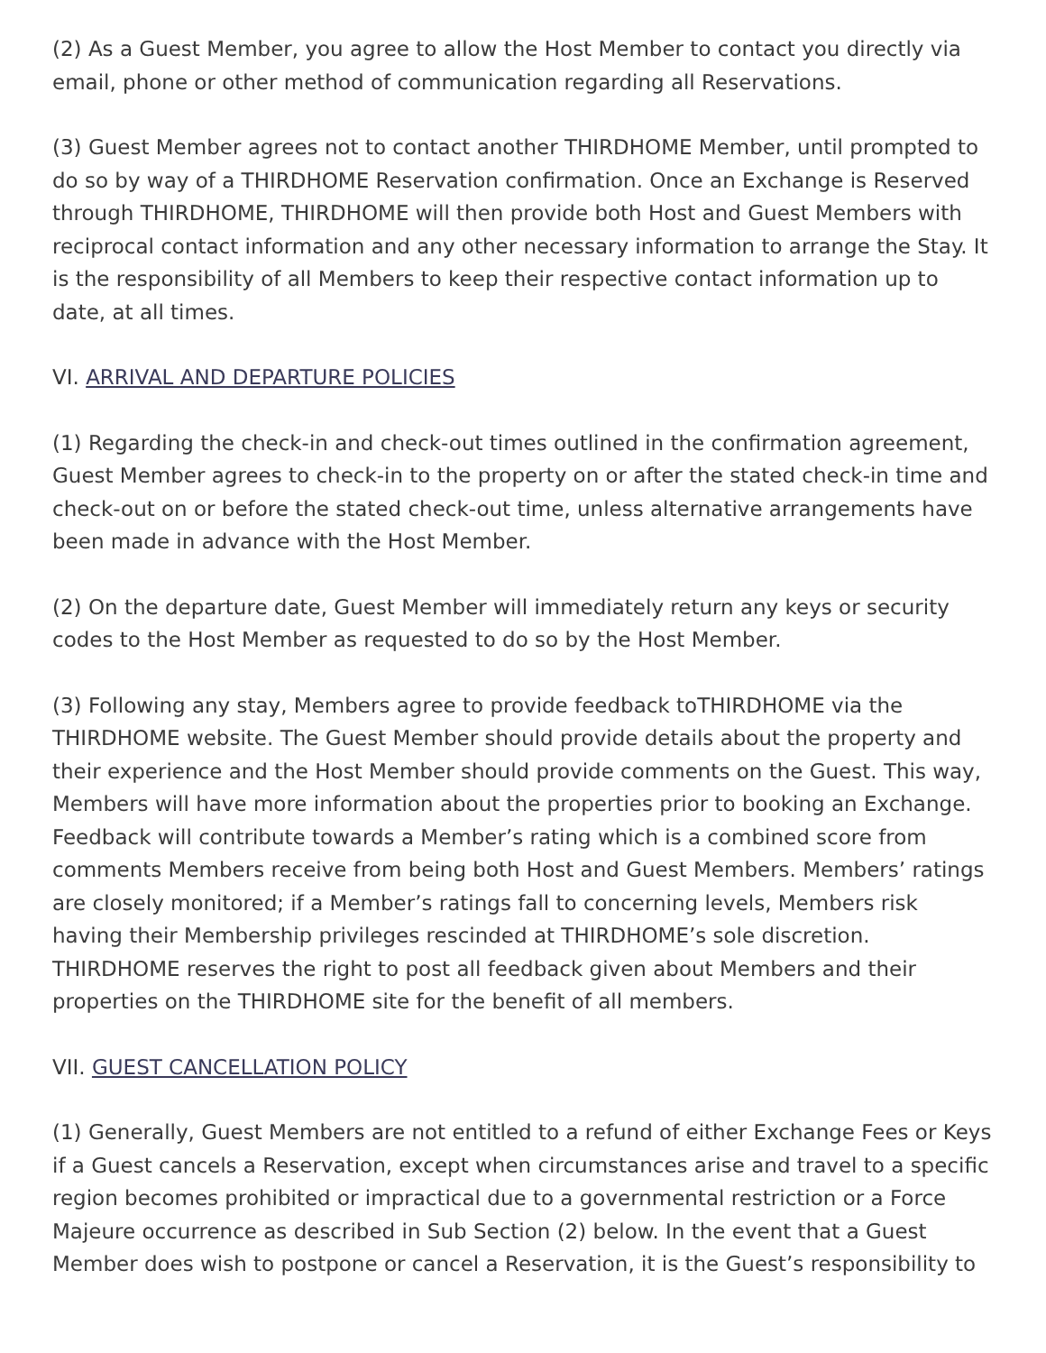(2) As a Guest Member, you agree to allow the Host Member to contact you directly via email, phone or other method of communication regarding all Reservations.
(3) Guest Member agrees not to contact another THIRDHOME Member, until prompted to do so by way of a THIRDHOME Reservation confirmation. Once an Exchange is Reserved through THIRDHOME, THIRDHOME will then provide both Host and Guest Members with reciprocal contact information and any other necessary information to arrange the Stay. It is the responsibility of all Members to keep their respective contact information up to date, at all times.
VI. ARRIVAL AND DEPARTURE POLICIES
(1) Regarding the check-in and check-out times outlined in the confirmation agreement, Guest Member agrees to check-in to the property on or after the stated check-in time and check-out on or before the stated check-out time, unless alternative arrangements have been made in advance with the Host Member.
(2) On the departure date, Guest Member will immediately return any keys or security codes to the Host Member as requested to do so by the Host Member.
(3) Following any stay, Members agree to provide feedback toTHIRDHOME via the THIRDHOME website. The Guest Member should provide details about the property and their experience and the Host Member should provide comments on the Guest. This way, Members will have more information about the properties prior to booking an Exchange. Feedback will contribute towards a Member’s rating which is a combined score from comments Members receive from being both Host and Guest Members. Members’ ratings are closely monitored; if a Member’s ratings fall to concerning levels, Members risk having their Membership privileges rescinded at THIRDHOME’s sole discretion. THIRDHOME reserves the right to post all feedback given about Members and their properties on the THIRDHOME site for the benefit of all members.
VII. GUEST CANCELLATION POLICY
(1) Generally, Guest Members are not entitled to a refund of either Exchange Fees or Keys if a Guest cancels a Reservation, except when circumstances arise and travel to a specific region becomes prohibited or impractical due to a governmental restriction or a Force Majeure occurrence as described in Sub Section (2) below. In the event that a Guest Member does wish to postpone or cancel a Reservation, it is the Guest’s responsibility to